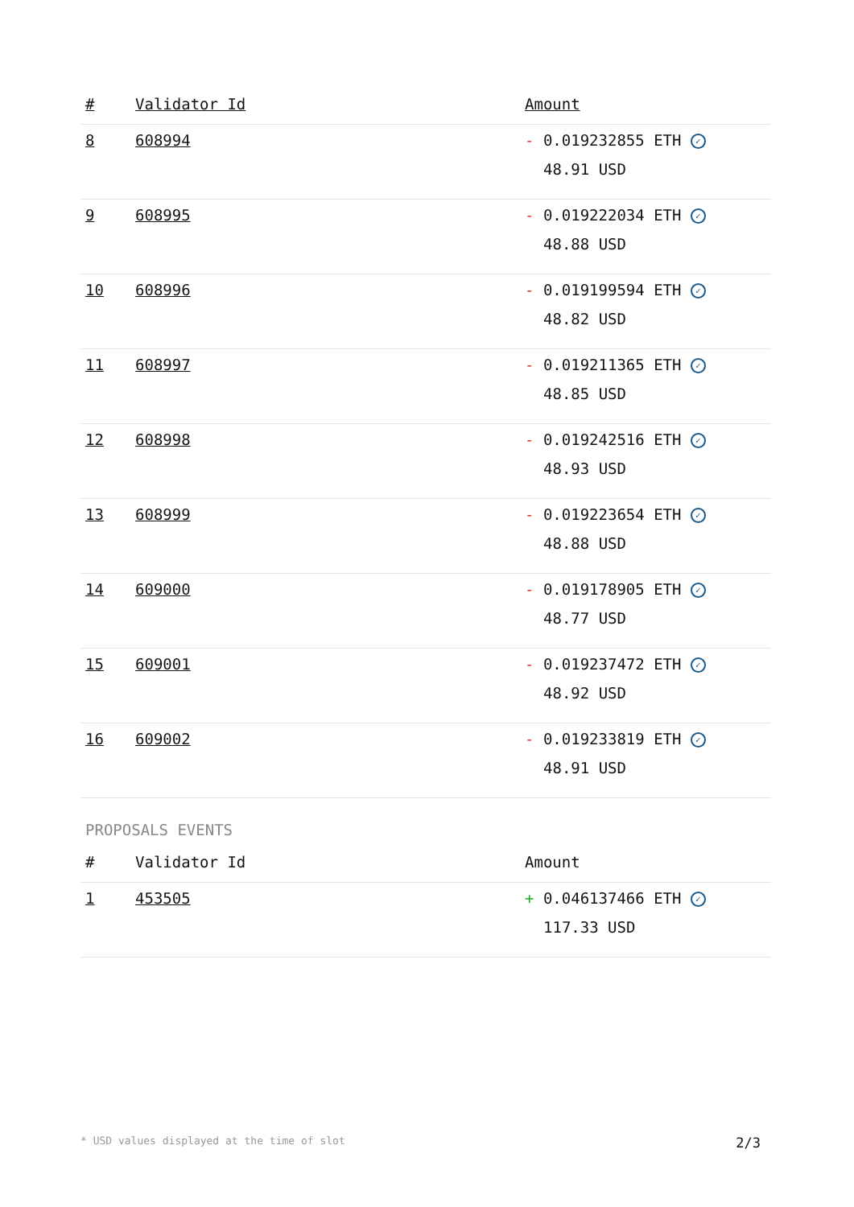| # | Validator Id | Amount |
| --- | --- | --- |
| 8 | 608994 | - 0.019232855 ETH ✓ 48.91 USD |
| 9 | 608995 | - 0.019222034 ETH ✓ 48.88 USD |
| 10 | 608996 | - 0.019199594 ETH ✓ 48.82 USD |
| 11 | 608997 | - 0.019211365 ETH ✓ 48.85 USD |
| 12 | 608998 | - 0.019242516 ETH ✓ 48.93 USD |
| 13 | 608999 | - 0.019223654 ETH ✓ 48.88 USD |
| 14 | 609000 | - 0.019178905 ETH ✓ 48.77 USD |
| 15 | 609001 | - 0.019237472 ETH ✓ 48.92 USD |
| 16 | 609002 | - 0.019233819 ETH ✓ 48.91 USD |
PROPOSALS EVENTS
| # | Validator Id | Amount |
| --- | --- | --- |
| 1 | 453505 | + 0.046137466 ETH ✓ 117.33 USD |
* USD values displayed at the time of slot 2/3